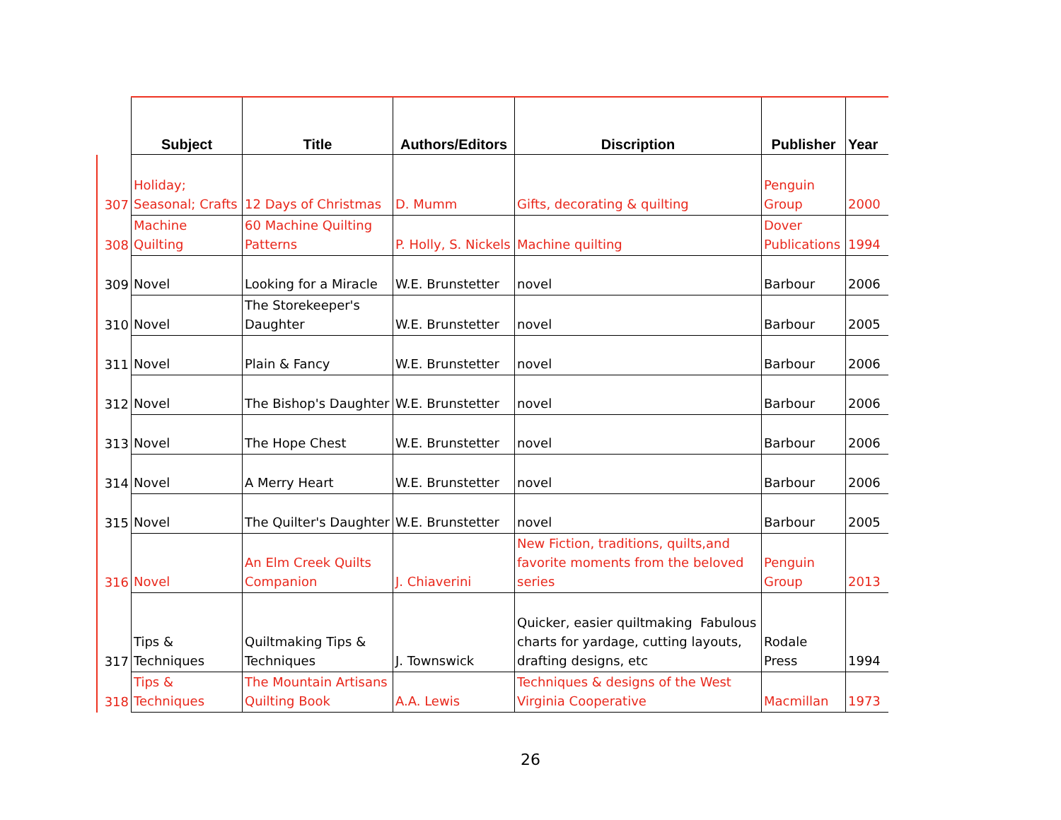| | Subject | Title | Authors/Editors | Discription | Publisher | Year |
| --- | --- | --- | --- | --- | --- | --- |
| 307 | Holiday; Seasonal; Crafts | 12 Days of Christmas | D. Mumm | Gifts, decorating & quilting | Penguin Group | 2000 |
| 308 | Machine Quilting | 60 Machine Quilting Patterns | P. Holly, S. Nickels | Machine quilting | Dover Publications | 1994 |
| 309 | Novel | Looking for a Miracle | W.E. Brunstetter | novel | Barbour | 2006 |
| 310 | Novel | The Storekeeper's Daughter | W.E. Brunstetter | novel | Barbour | 2005 |
| 311 | Novel | Plain & Fancy | W.E. Brunstetter | novel | Barbour | 2006 |
| 312 | Novel | The Bishop's Daughter | W.E. Brunstetter | novel | Barbour | 2006 |
| 313 | Novel | The Hope Chest | W.E. Brunstetter | novel | Barbour | 2006 |
| 314 | Novel | A Merry Heart | W.E. Brunstetter | novel | Barbour | 2006 |
| 315 | Novel | The Quilter's Daughter | W.E. Brunstetter | novel | Barbour | 2005 |
| 316 | Novel | An Elm Creek Quilts Companion | J. Chiaverini | New Fiction, traditions, quilts,and favorite moments from the beloved series | Penguin Group | 2013 |
| 317 | Tips & Techniques | Quiltmaking Tips & Techniques | J. Townswick | Quicker, easier quiltmaking Fabulous charts for yardage, cutting layouts, drafting designs, etc | Rodale Press | 1994 |
| 318 | Tips & Techniques | The Mountain Artisans Quilting Book | A.A. Lewis | Techniques & designs of the West Virginia Cooperative | Macmillan | 1973 |
26